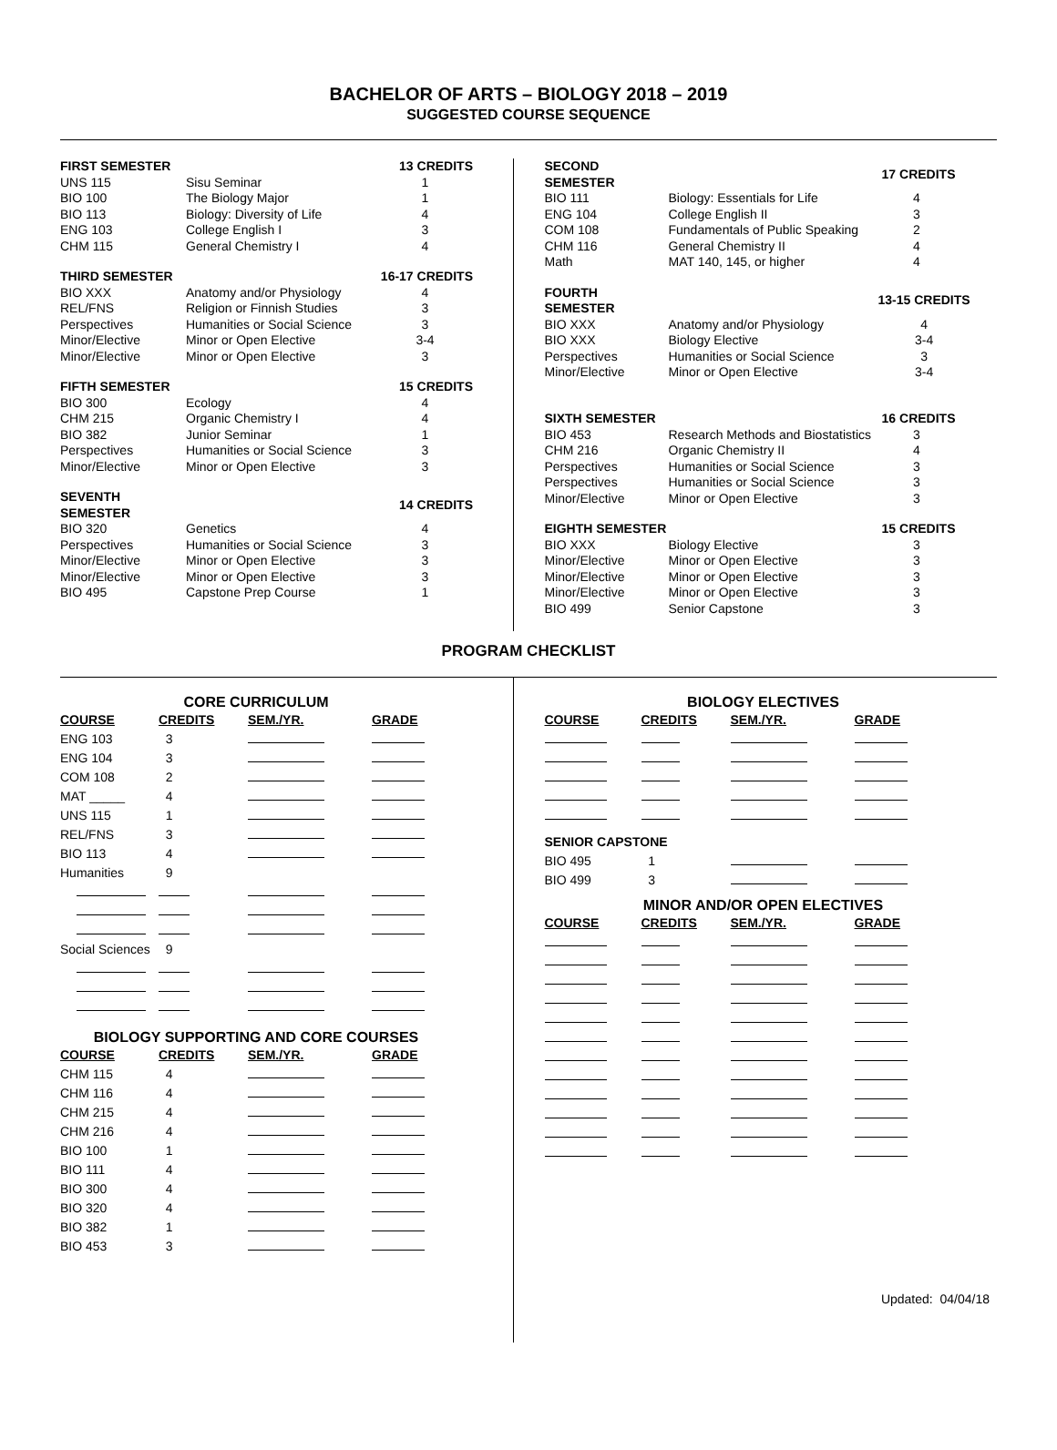BACHELOR OF ARTS – BIOLOGY 2018 – 2019
SUGGESTED COURSE SEQUENCE
| FIRST SEMESTER | | 13 CREDITS |
| --- | --- | --- |
| UNS 115 | Sisu Seminar | 1 |
| BIO 100 | The Biology Major | 1 |
| BIO 113 | Biology: Diversity of Life | 4 |
| ENG 103 | College English I | 3 |
| CHM 115 | General Chemistry I | 4 |
| THIRD SEMESTER | | 16-17 CREDITS |
| --- | --- | --- |
| BIO XXX | Anatomy and/or Physiology | 4 |
| REL/FNS | Religion or Finnish Studies | 3 |
| Perspectives | Humanities or Social Science | 3 |
| Minor/Elective | Minor or Open Elective | 3-4 |
| Minor/Elective | Minor or Open Elective | 3 |
| FIFTH SEMESTER | | 15 CREDITS |
| --- | --- | --- |
| BIO 300 | Ecology | 4 |
| CHM 215 | Organic Chemistry I | 4 |
| BIO 382 | Junior Seminar | 1 |
| Perspectives | Humanities or Social Science | 3 |
| Minor/Elective | Minor or Open Elective | 3 |
| SEVENTH SEMESTER | | 14 CREDITS |
| --- | --- | --- |
| BIO 320 | Genetics | 4 |
| Perspectives | Humanities or Social Science | 3 |
| Minor/Elective | Minor or Open Elective | 3 |
| Minor/Elective | Minor or Open Elective | 3 |
| BIO 495 | Capstone Prep Course | 1 |
| SECOND SEMESTER | | 17 CREDITS |
| --- | --- | --- |
| BIO 111 | Biology: Essentials for Life | 4 |
| ENG 104 | College English II | 3 |
| COM 108 | Fundamentals of Public Speaking | 2 |
| CHM 116 | General Chemistry II | 4 |
| Math | MAT 140, 145, or higher | 4 |
| FOURTH SEMESTER | | 13-15 CREDITS |
| --- | --- | --- |
| BIO XXX | Anatomy and/or Physiology | 4 |
| BIO XXX | Biology Elective | 3-4 |
| Perspectives | Humanities or Social Science | 3 |
| Minor/Elective | Minor or Open Elective | 3-4 |
| SIXTH SEMESTER | | 16 CREDITS |
| --- | --- | --- |
| BIO 453 | Research Methods and Biostatistics | 3 |
| CHM 216 | Organic Chemistry II | 4 |
| Perspectives | Humanities or Social Science | 3 |
| Perspectives | Humanities or Social Science | 3 |
| Minor/Elective | Minor or Open Elective | 3 |
| EIGHTH SEMESTER | | 15 CREDITS |
| --- | --- | --- |
| BIO XXX | Biology Elective | 3 |
| Minor/Elective | Minor or Open Elective | 3 |
| Minor/Elective | Minor or Open Elective | 3 |
| Minor/Elective | Minor or Open Elective | 3 |
| BIO 499 | Senior Capstone | 3 |
PROGRAM CHECKLIST
CORE CURRICULUM
| COURSE | CREDITS | SEM./YR. | GRADE |
| --- | --- | --- | --- |
| ENG 103 | 3 | | |
| ENG 104 | 3 | | |
| COM 108 | 2 | | |
| MAT _____ | 4 | | |
| UNS 115 | 1 | | |
| REL/FNS | 3 | | |
| BIO 113 | 4 | | |
| Humanities | 9 | | |
| Social Sciences | 9 | | |
BIOLOGY SUPPORTING AND CORE COURSES
| COURSE | CREDITS | SEM./YR. | GRADE |
| --- | --- | --- | --- |
| CHM 115 | 4 | | |
| CHM 116 | 4 | | |
| CHM 215 | 4 | | |
| CHM 216 | 4 | | |
| BIO 100 | 1 | | |
| BIO 111 | 4 | | |
| BIO 300 | 4 | | |
| BIO 320 | 4 | | |
| BIO 382 | 1 | | |
| BIO 453 | 3 | | |
BIOLOGY ELECTIVES
| COURSE | CREDITS | SEM./YR. | GRADE |
| --- | --- | --- | --- |
| SENIOR CAPSTONE | | | |
| BIO 495 | 1 | | |
| BIO 499 | 3 | | |
MINOR AND/OR OPEN ELECTIVES
| COURSE | CREDITS | SEM./YR. | GRADE |
| --- | --- | --- | --- |
Updated: 04/04/18